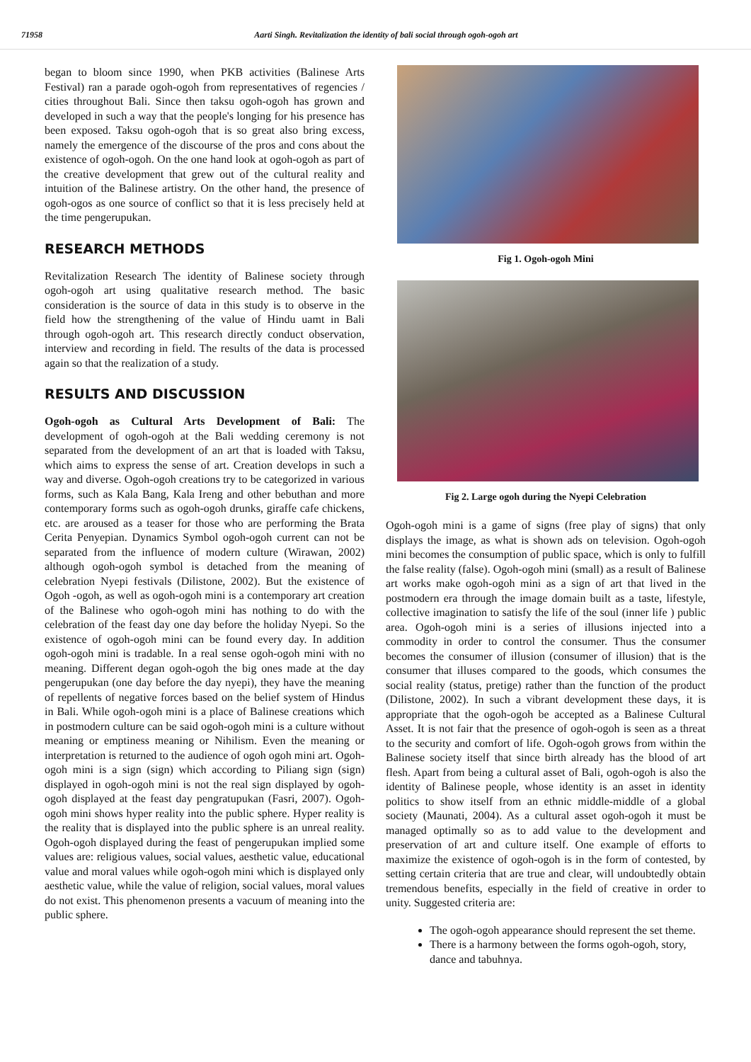71958 Aarti Singh. Revitalization the identity of bali social through ogoh-ogoh art
began to bloom since 1990, when PKB activities (Balinese Arts Festival) ran a parade ogoh-ogoh from representatives of regencies / cities throughout Bali. Since then taksu ogoh-ogoh has grown and developed in such a way that the people's longing for his presence has been exposed. Taksu ogoh-ogoh that is so great also bring excess, namely the emergence of the discourse of the pros and cons about the existence of ogoh-ogoh. On the one hand look at ogoh-ogoh as part of the creative development that grew out of the cultural reality and intuition of the Balinese artistry. On the other hand, the presence of ogoh-ogos as one source of conflict so that it is less precisely held at the time pengerupukan.
RESEARCH METHODS
Revitalization Research The identity of Balinese society through ogoh-ogoh art using qualitative research method. The basic consideration is the source of data in this study is to observe in the field how the strengthening of the value of Hindu uamt in Bali through ogoh-ogoh art. This research directly conduct observation, interview and recording in field. The results of the data is processed again so that the realization of a study.
RESULTS AND DISCUSSION
Ogoh-ogoh as Cultural Arts Development of Bali: The development of ogoh-ogoh at the Bali wedding ceremony is not separated from the development of an art that is loaded with Taksu, which aims to express the sense of art. Creation develops in such a way and diverse. Ogoh-ogoh creations try to be categorized in various forms, such as Kala Bang, Kala Ireng and other bebuthan and more contemporary forms such as ogoh-ogoh drunks, giraffe cafe chickens, etc. are aroused as a teaser for those who are performing the Brata Cerita Penyepian. Dynamics Symbol ogoh-ogoh current can not be separated from the influence of modern culture (Wirawan, 2002) although ogoh-ogoh symbol is detached from the meaning of celebration Nyepi festivals (Dilistone, 2002). But the existence of Ogoh -ogoh, as well as ogoh-ogoh mini is a contemporary art creation of the Balinese who ogoh-ogoh mini has nothing to do with the celebration of the feast day one day before the holiday Nyepi. So the existence of ogoh-ogoh mini can be found every day. In addition ogoh-ogoh mini is tradable. In a real sense ogoh-ogoh mini with no meaning. Different degan ogoh-ogoh the big ones made at the day pengerupukan (one day before the day nyepi), they have the meaning of repellents of negative forces based on the belief system of Hindus in Bali. While ogoh-ogoh mini is a place of Balinese creations which in postmodern culture can be said ogoh-ogoh mini is a culture without meaning or emptiness meaning or Nihilism. Even the meaning or interpretation is returned to the audience of ogoh ogoh mini art. Ogoh-ogoh mini is a sign (sign) which according to Piliang sign (sign) displayed in ogoh-ogoh mini is not the real sign displayed by ogoh-ogoh displayed at the feast day pengratupukan (Fasri, 2007). Ogoh-ogoh mini shows hyper reality into the public sphere. Hyper reality is the reality that is displayed into the public sphere is an unreal reality. Ogoh-ogoh displayed during the feast of pengerupukan implied some values are: religious values, social values, aesthetic value, educational value and moral values while ogoh-ogoh mini which is displayed only aesthetic value, while the value of religion, social values, moral values do not exist. This phenomenon presents a vacuum of meaning into the public sphere.
Fig 1. Ogoh-ogoh Mini
Fig 2. Large ogoh during the Nyepi Celebration
Ogoh-ogoh mini is a game of signs (free play of signs) that only displays the image, as what is shown ads on television. Ogoh-ogoh mini becomes the consumption of public space, which is only to fulfill the false reality (false). Ogoh-ogoh mini (small) as a result of Balinese art works make ogoh-ogoh mini as a sign of art that lived in the postmodern era through the image domain built as a taste, lifestyle, collective imagination to satisfy the life of the soul (inner life ) public area. Ogoh-ogoh mini is a series of illusions injected into a commodity in order to control the consumer. Thus the consumer becomes the consumer of illusion (consumer of illusion) that is the consumer that illuses compared to the goods, which consumes the social reality (status, pretige) rather than the function of the product (Dilistone, 2002). In such a vibrant development these days, it is appropriate that the ogoh-ogoh be accepted as a Balinese Cultural Asset. It is not fair that the presence of ogoh-ogoh is seen as a threat to the security and comfort of life. Ogoh-ogoh grows from within the Balinese society itself that since birth already has the blood of art flesh. Apart from being a cultural asset of Bali, ogoh-ogoh is also the identity of Balinese people, whose identity is an asset in identity politics to show itself from an ethnic middle-middle of a global society (Maunati, 2004). As a cultural asset ogoh-ogoh it must be managed optimally so as to add value to the development and preservation of art and culture itself. One example of efforts to maximize the existence of ogoh-ogoh is in the form of contested, by setting certain criteria that are true and clear, will undoubtedly obtain tremendous benefits, especially in the field of creative in order to unity. Suggested criteria are:
The ogoh-ogoh appearance should represent the set theme.
There is a harmony between the forms ogoh-ogoh, story, dance and tabuhnya.